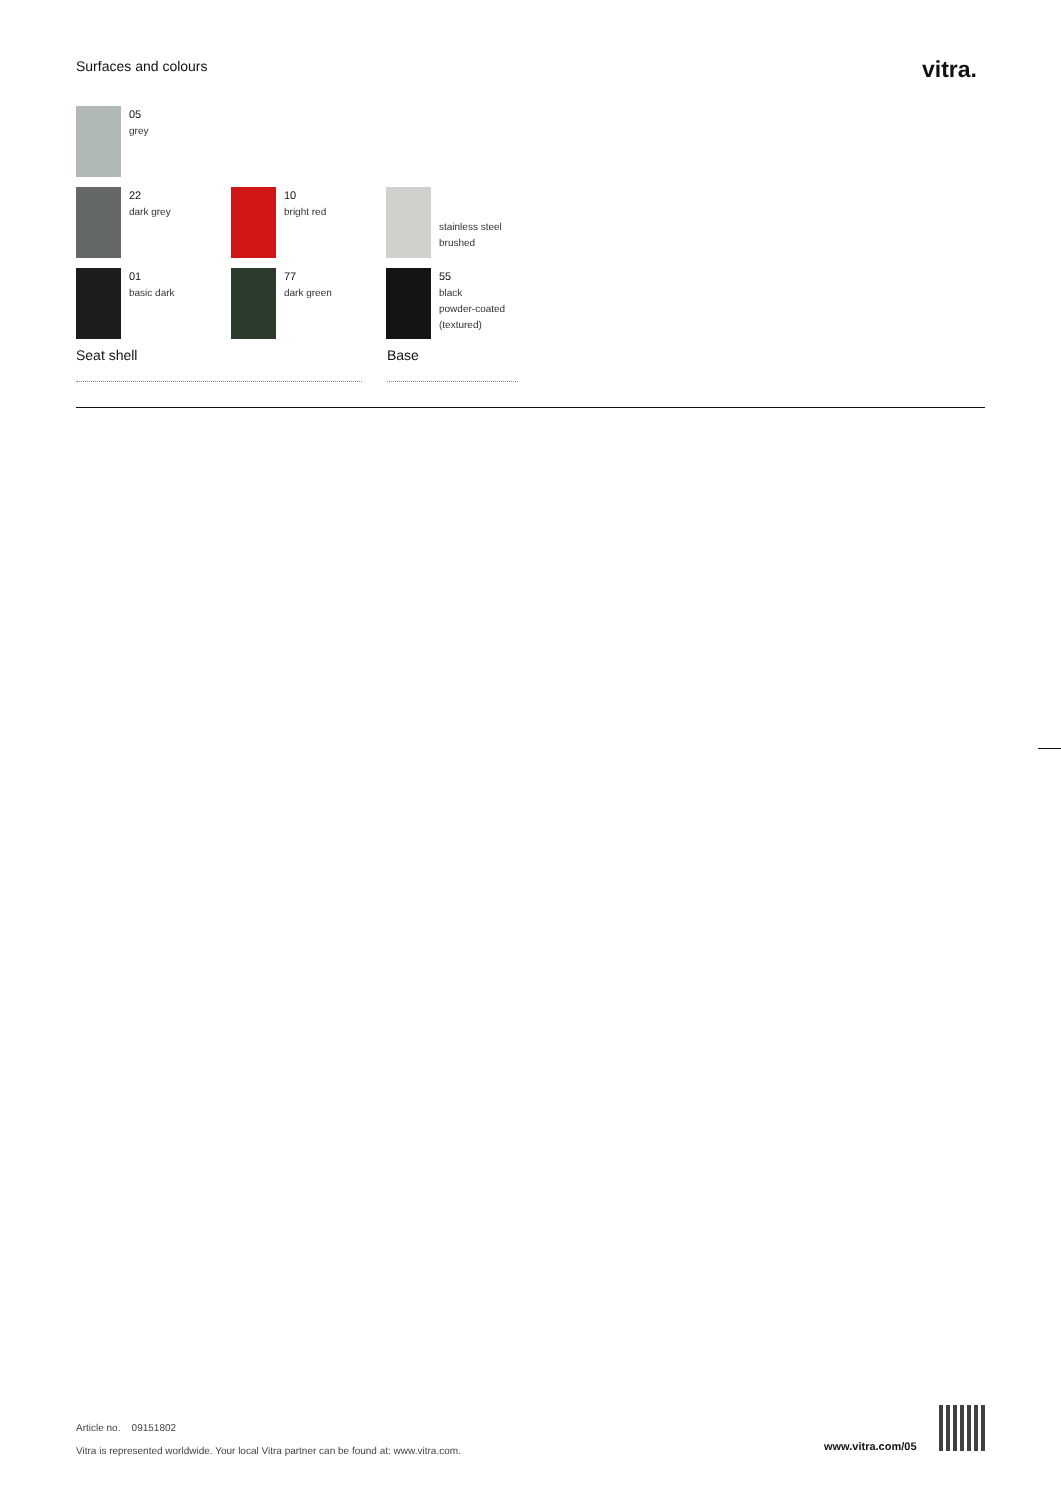Surfaces and colours vitra.
05
grey
22
dark grey
10
bright red
stainless steel
brushed
01
basic dark
77
dark green
55
black
powder-coated
(textured)
Seat shell Base
Article no. 09151802
Vitra is represented worldwide. Your local Vitra partner can be found at: www.vitra.com.
www.vitra.com/05